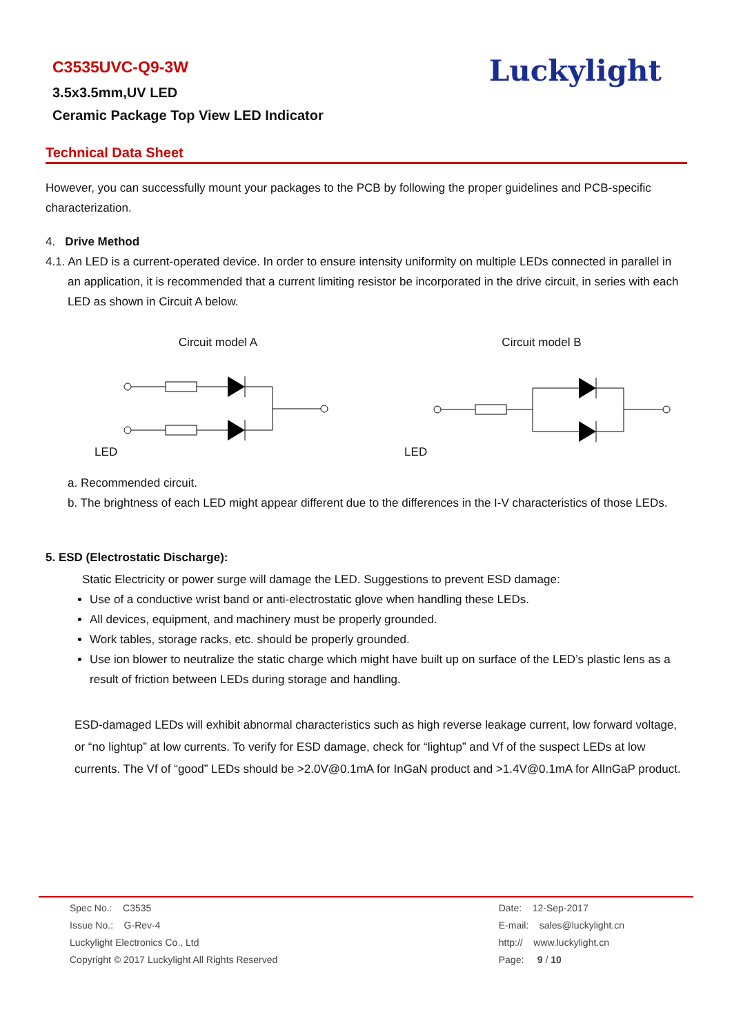C3535UVC-Q9-3W
3.5x3.5mm,UV LED
Ceramic Package Top View LED Indicator
Luckylight
Technical Data Sheet
However, you can successfully mount your packages to the PCB by following the proper guidelines and PCB-specific characterization.
4. Drive Method
4.1. An LED is a current-operated device. In order to ensure intensity uniformity on multiple LEDs connected in parallel in an application, it is recommended that a current limiting resistor be incorporated in the drive circuit, in series with each LED as shown in Circuit A below.
Circuit model A
LED
Circuit model B
LED
a. Recommended circuit.
b. The brightness of each LED might appear different due to the differences in the I-V characteristics of those LEDs.
5. ESD (Electrostatic Discharge):
Static Electricity or power surge will damage the LED. Suggestions to prevent ESD damage:
Use of a conductive wrist band or anti-electrostatic glove when handling these LEDs.
All devices, equipment, and machinery must be properly grounded.
Work tables, storage racks, etc. should be properly grounded.
Use ion blower to neutralize the static charge which might have built up on surface of the LED’s plastic lens as a result of friction between LEDs during storage and handling.
ESD-damaged LEDs will exhibit abnormal characteristics such as high reverse leakage current, low forward voltage, or “no lightup” at low currents. To verify for ESD damage, check for “lightup” and Vf of the suspect LEDs at low currents. The Vf of “good” LEDs should be >2.0V@0.1mA for InGaN product and >1.4V@0.1mA for AlInGaP product.
Spec No.: C3535
Issue No.: G-Rev-4
Luckylight Electronics Co., Ltd
Copyright © 2017 Luckylight All Rights Reserved
Date: 12-Sep-2017
E-mail: sales@luckylight.cn
http:// www.luckylight.cn
Page: 9 / 10